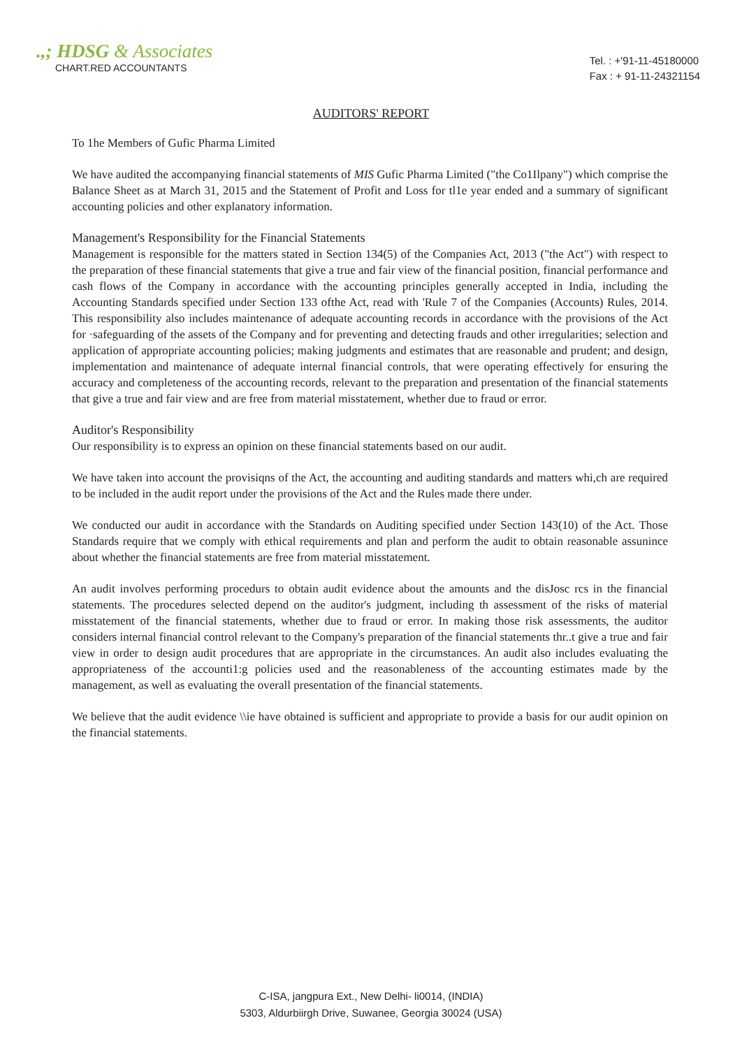.,; HDSG & Associates
CHART.RED ACCOUNTANTS
Tel. : +'91-11-45180000
Fax : + 91-11-24321154
AUDITORS' REPORT
To 1he Members of Gufic Pharma Limited
We have audited the accompanying financial statements of MIS Gufic Pharma Limited ("the Co1Ilpany") which comprise the Balance Sheet as at March 31, 2015 and the Statement of Profit and Loss for tl1e year ended and a summary of significant accounting policies and other explanatory information.
Management's Responsibility for the Financial Statements
Management is responsible for the matters stated in Section 134(5) of the Companies Act, 2013 ("the Act") with respect to the preparation of these financial statements that give a true and fair view of the financial position, financial performance and cash flows of the Company in accordance with the accounting principles generally accepted in India, including the Accounting Standards specified under Section 133 ofthe Act, read with 'Rule 7 of the Companies (Accounts) Rules, 2014. This responsibility also includes maintenance of adequate accounting records in accordance with the provisions of the Act for ·safeguarding of the assets of the Company and for preventing and detecting frauds and other irregularities; selection and application of appropriate accounting policies; making judgments and estimates that are reasonable and prudent; and design, implementation and maintenance of adequate internal financial controls, that were operating effectively for ensuring the accuracy and completeness of the accounting records, relevant to the preparation and presentation of the financial statements that give a true and fair view and are free from material misstatement, whether due to fraud or error.
Auditor's Responsibility
Our responsibility is to express an opinion on these financial statements based on our audit.
We have taken into account the provisiqns of the Act, the accounting and auditing standards and matters whi,ch are required to be included in the audit report under the provisions of the Act and the Rules made there under.
We conducted our audit in accordance with the Standards on Auditing specified under Section 143(10) of the Act. Those Standards require that we comply with ethical requirements and plan and perform the audit to obtain reasonable assunince about whether the financial statements are free from material misstatement.
An audit involves performing procedurs to obtain audit evidence about the amounts and the disJosc rcs in the financial statements. The procedures selected depend on the auditor's judgment, including th assessment of the risks of material misstatement of the financial statements, whether due to fraud or error. In making those risk assessments, the auditor considers internal financial control relevant to the Company's preparation of the financial statements thr..t give a true and fair view in order to design audit procedures that are appropriate in the circumstances. An audit also includes evaluating the appropriateness of the accounti1:g policies used and the reasonableness of the accounting estimates made by the management, as well as evaluating the overall presentation of the financial statements.
We believe that the audit evidence \\ie have obtained is sufficient and appropriate to provide a basis for our audit opinion on the financial statements.
C-ISA, jangpura Ext., New Delhi- li0014, (INDIA)
5303, Aldurbiirgh Drive, Suwanee, Georgia 30024 (USA)